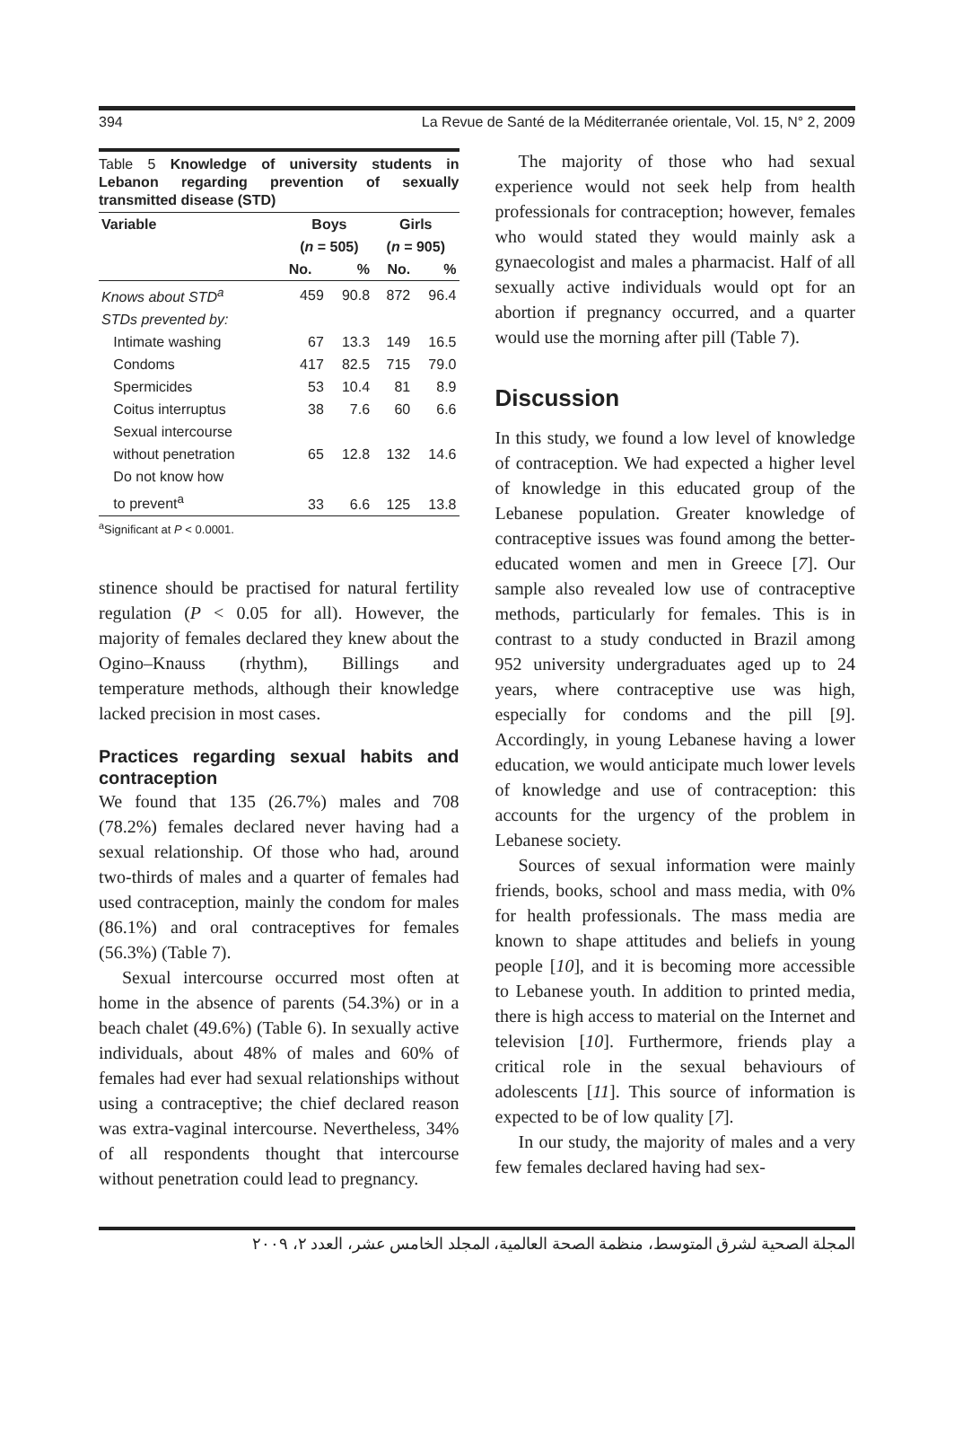394 La Revue de Santé de la Méditerranée orientale, Vol. 15, N° 2, 2009
Table 5 Knowledge of university students in Lebanon regarding prevention of sexually transmitted disease (STD)
| Variable | Boys ( n = 505) | | Girls ( n = 905) | |
| --- | --- | --- | --- | --- |
| | No. | % | No. | % |
| Knows about STD<sup>a</sup> | 459 | 90.8 | 872 | 96.4 |
| STDs prevented by: | | | | |
| Intimate washing | 67 | 13.3 | 149 | 16.5 |
| Condoms | 417 | 82.5 | 715 | 79.0 |
| Spermicides | 53 | 10.4 | 81 | 8.9 |
| Coitus interruptus | 38 | 7.6 | 60 | 6.6 |
| Sexual intercourse without penetration | 65 | 12.8 | 132 | 14.6 |
| Do not know how to prevent<sup>a</sup> | 33 | 6.6 | 125 | 13.8 |
<sup>a</sup> Significant at P < 0.0001.
stinence should be practised for natural fertility regulation (P < 0.05 for all). However, the majority of females declared they knew about the Ogino–Knauss (rhythm), Billings and temperature methods, although their knowledge lacked precision in most cases.
Practices regarding sexual habits and contraception
We found that 135 (26.7%) males and 708 (78.2%) females declared never having had a sexual relationship. Of those who had, around two-thirds of males and a quarter of females had used contraception, mainly the condom for males (86.1%) and oral contraceptives for females (56.3%) (Table 7).
Sexual intercourse occurred most often at home in the absence of parents (54.3%) or in a beach chalet (49.6%) (Table 6). In sexually active individuals, about 48% of males and 60% of females had ever had sexual relationships without using a contraceptive; the chief declared reason was extra-vaginal intercourse. Nevertheless, 34% of all respondents thought that intercourse without penetration could lead to pregnancy.
The majority of those who had sexual experience would not seek help from health professionals for contraception; however, females who would stated they would mainly ask a gynaecologist and males a pharmacist. Half of all sexually active individuals would opt for an abortion if pregnancy occurred, and a quarter would use the morning after pill (Table 7).
Discussion
In this study, we found a low level of knowledge of contraception. We had expected a higher level of knowledge in this educated group of the Lebanese population. Greater knowledge of contraceptive issues was found among the better-educated women and men in Greece [7]. Our sample also revealed low use of contraceptive methods, particularly for females. This is in contrast to a study conducted in Brazil among 952 university undergraduates aged up to 24 years, where contraceptive use was high, especially for condoms and the pill [9]. Accordingly, in young Lebanese having a lower education, we would anticipate much lower levels of knowledge and use of contraception: this accounts for the urgency of the problem in Lebanese society.
Sources of sexual information were mainly friends, books, school and mass media, with 0% for health professionals. The mass media are known to shape attitudes and beliefs in young people [10], and it is becoming more accessible to Lebanese youth. In addition to printed media, there is high access to material on the Internet and television [10]. Furthermore, friends play a critical role in the sexual behaviours of adolescents [11]. This source of information is expected to be of low quality [7].
In our study, the majority of males and a very few females declared having had sex-
المجلة الصحية لشرق المتوسط، منظمة الصحة العالمية، المجلد الخامس عشر، العدد ٢، ٢٠٠٩